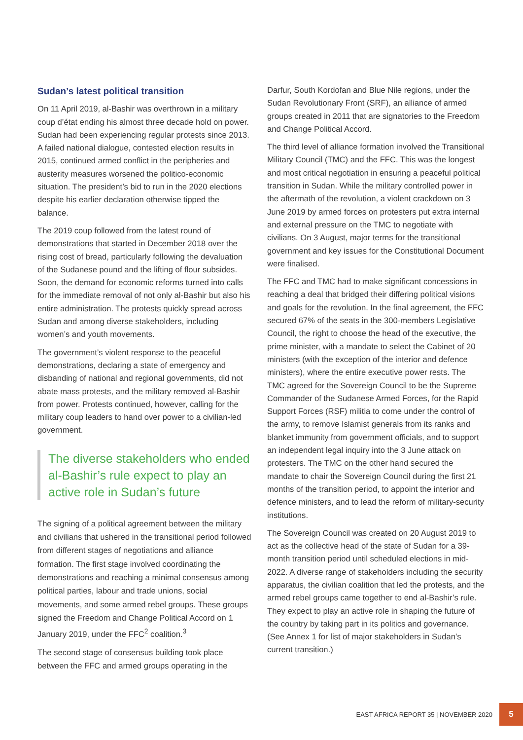Sudan’s latest political transition
On 11 April 2019, al-Bashir was overthrown in a military coup d’état ending his almost three decade hold on power. Sudan had been experiencing regular protests since 2013. A failed national dialogue, contested election results in 2015, continued armed conflict in the peripheries and austerity measures worsened the politico-economic situation. The president’s bid to run in the 2020 elections despite his earlier declaration otherwise tipped the balance.
The 2019 coup followed from the latest round of demonstrations that started in December 2018 over the rising cost of bread, particularly following the devaluation of the Sudanese pound and the lifting of flour subsides. Soon, the demand for economic reforms turned into calls for the immediate removal of not only al-Bashir but also his entire administration. The protests quickly spread across Sudan and among diverse stakeholders, including women’s and youth movements.
The government’s violent response to the peaceful demonstrations, declaring a state of emergency and disbanding of national and regional governments, did not abate mass protests, and the military removed al-Bashir from power. Protests continued, however, calling for the military coup leaders to hand over power to a civilian-led government.
The diverse stakeholders who ended al-Bashir’s rule expect to play an active role in Sudan’s future
The signing of a political agreement between the military and civilians that ushered in the transitional period followed from different stages of negotiations and alliance formation. The first stage involved coordinating the demonstrations and reaching a minimal consensus among political parties, labour and trade unions, social movements, and some armed rebel groups. These groups signed the Freedom and Change Political Accord on 1 January 2019, under the FFC<sup>2</sup> coalition.<sup>3</sup>
The second stage of consensus building took place between the FFC and armed groups operating in the
Darfur, South Kordofan and Blue Nile regions, under the Sudan Revolutionary Front (SRF), an alliance of armed groups created in 2011 that are signatories to the Freedom and Change Political Accord.
The third level of alliance formation involved the Transitional Military Council (TMC) and the FFC. This was the longest and most critical negotiation in ensuring a peaceful political transition in Sudan. While the military controlled power in the aftermath of the revolution, a violent crackdown on 3 June 2019 by armed forces on protesters put extra internal and external pressure on the TMC to negotiate with civilians. On 3 August, major terms for the transitional government and key issues for the Constitutional Document were finalised.
The FFC and TMC had to make significant concessions in reaching a deal that bridged their differing political visions and goals for the revolution. In the final agreement, the FFC secured 67% of the seats in the 300-members Legislative Council, the right to choose the head of the executive, the prime minister, with a mandate to select the Cabinet of 20 ministers (with the exception of the interior and defence ministers), where the entire executive power rests. The TMC agreed for the Sovereign Council to be the Supreme Commander of the Sudanese Armed Forces, for the Rapid Support Forces (RSF) militia to come under the control of the army, to remove Islamist generals from its ranks and blanket immunity from government officials, and to support an independent legal inquiry into the 3 June attack on protesters. The TMC on the other hand secured the mandate to chair the Sovereign Council during the first 21 months of the transition period, to appoint the interior and defence ministers, and to lead the reform of military-security institutions.
The Sovereign Council was created on 20 August 2019 to act as the collective head of the state of Sudan for a 39-month transition period until scheduled elections in mid-2022. A diverse range of stakeholders including the security apparatus, the civilian coalition that led the protests, and the armed rebel groups came together to end al-Bashir’s rule. They expect to play an active role in shaping the future of the country by taking part in its politics and governance. (See Annex 1 for list of major stakeholders in Sudan’s current transition.)
EAST AFRICA REPORT 35 | NOVEMBER 2020 5